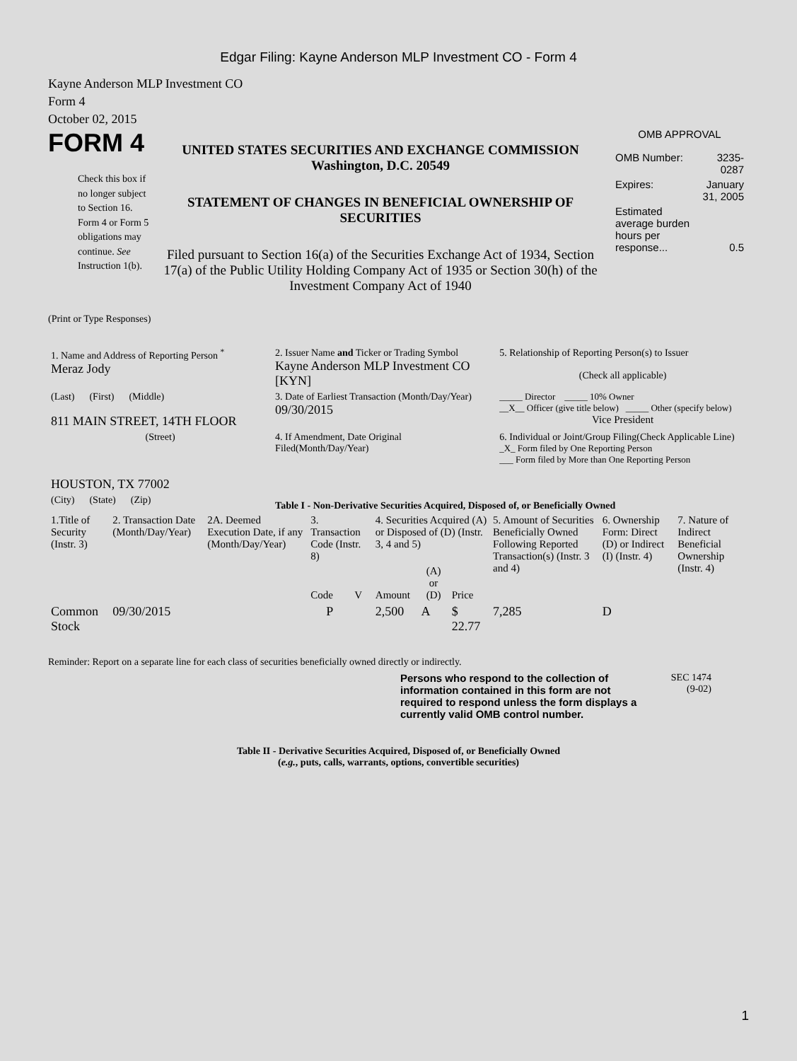Edgar Filing: Kayne Anderson MLP Investment CO - Form 4
Kayne Anderson MLP Investment CO
Form 4
October 02, 2015
FORM 4
Check this box if no longer subject to Section 16. Form 4 or Form 5 obligations may continue. See Instruction 1(b).
UNITED STATES SECURITIES AND EXCHANGE COMMISSION
Washington, D.C. 20549
STATEMENT OF CHANGES IN BENEFICIAL OWNERSHIP OF SECURITIES
Filed pursuant to Section 16(a) of the Securities Exchange Act of 1934, Section 17(a) of the Public Utility Holding Company Act of 1935 or Section 30(h) of the Investment Company Act of 1940
OMB APPROVAL
| OMB Number: | 3235-0287 |
| Expires: | January 31, 2005 |
| Estimated average burden hours per response... | 0.5 |
(Print or Type Responses)
| 1. Name and Address of Reporting Person <sup>*</sup> Meraz Jody | 2. Issuer Name and Ticker or Trading Symbol Kayne Anderson MLP Investment CO [KYN] | 5. Relationship of Reporting Person(s) to Issuer (Check all applicable) |
| (Last) (First) (Middle) 811 MAIN STREET, 14TH FLOOR | 3. Date of Earliest Transaction (Month/Day/Year) 09/30/2015 | _____ Director _____ 10% Owner __X__ Officer (give title below) _____ Other (specify below) Vice President |
| (Street) HOUSTON, TX 77002 | 4. If Amendment, Date Original Filed(Month/Day/Year) | 6. Individual or Joint/Group Filing(Check Applicable Line) _X_ Form filed by One Reporting Person ___ Form filed by More than One Reporting Person |
| (City) (State) (Zip) | Table I - Non-Derivative Securities Acquired, Disposed of, or Beneficially Owned | |
| 1.Title of Security (Instr. 3) | 2. Transaction Date (Month/Day/Year) | 2A. Deemed Execution Date, if any (Month/Day/Year) | 3. Transaction Code (Instr. 8) | | 4. Securities Acquired (A) or Disposed of (D) (Instr. 3, 4 and 5) | | | 5. Amount of Securities Beneficially Owned Following Reported Transaction(s) (Instr. 3 and 4) | 6. Ownership Form: Direct (D) or Indirect (I) (Instr. 4) | 7. Nature of Indirect Beneficial Ownership (Instr. 4) |
| --- | --- | --- | --- | --- | --- | --- | --- | --- | --- | --- |
| | | | Code | V | Amount | (A) or (D) | Price | | | |
| Common Stock | 09/30/2015 | | P | | 2,500 | A | $ 22.77 | 7,285 | D | |
Reminder: Report on a separate line for each class of securities beneficially owned directly or indirectly.
Persons who respond to the collection of information contained in this form are not required to respond unless the form displays a currently valid OMB control number.
SEC 1474
(9-02)
Table II - Derivative Securities Acquired, Disposed of, or Beneficially Owned
(e.g., puts, calls, warrants, options, convertible securities)
1